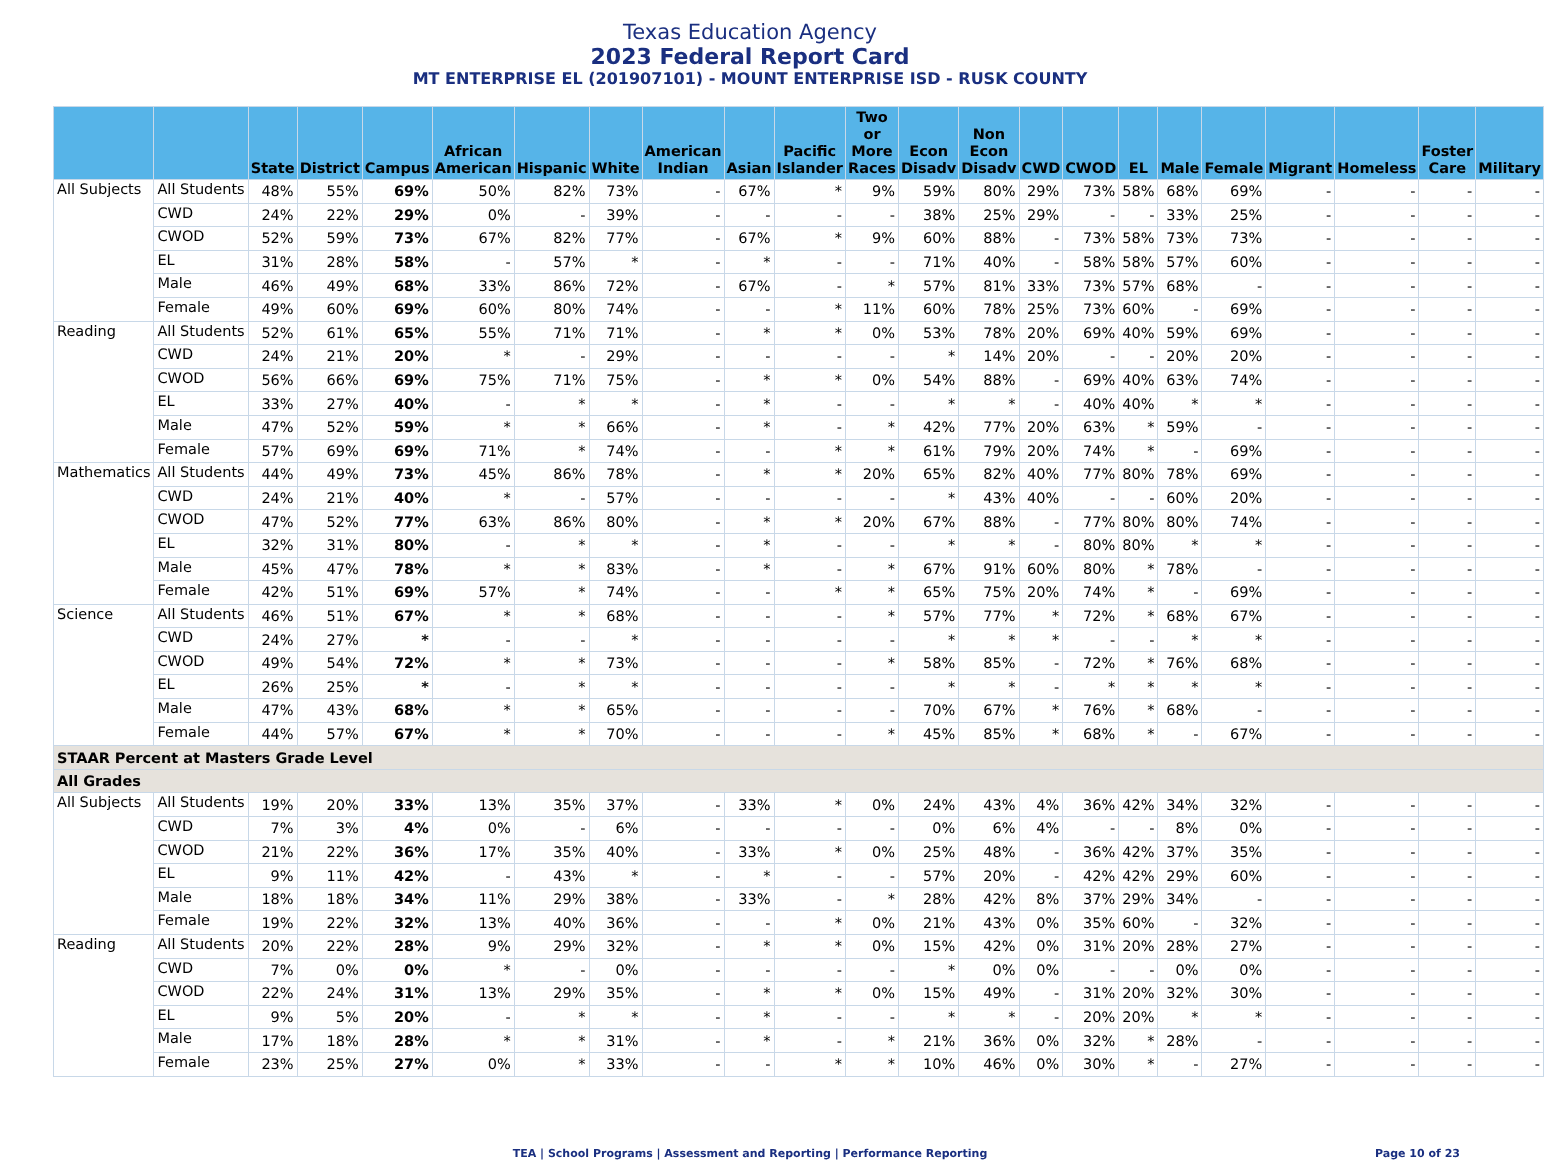Texas Education Agency
2023 Federal Report Card
MT ENTERPRISE EL (201907101) - MOUNT ENTERPRISE ISD - RUSK COUNTY
| | | State | District | Campus | African American | Hispanic | White | American Indian | Asian | Pacific Islander | Two or More Races | Econ Disadv | Non Econ Disadv | CWD | CWOD | EL | Male | Female | Migrant | Homeless | Foster Care | Military |
| --- | --- | --- | --- | --- | --- | --- | --- | --- | --- | --- | --- | --- | --- | --- | --- | --- | --- | --- | --- | --- | --- | --- |
| All Subjects | All Students | 48% | 55% | 69% | 50% | 82% | 73% | - | 67% | * | 9% | 59% | 80% | 29% | 73% | 58% | 68% | 69% | - | - | - | - |
| | CWD | 24% | 22% | 29% | 0% | - | 39% | - | - | - | - | 38% | 25% | 29% | - | - | 33% | 25% | - | - | - | - |
| | CWOD | 52% | 59% | 73% | 67% | 82% | 77% | - | 67% | * | 9% | 60% | 88% | - | 73% | 58% | 73% | 73% | - | - | - | - |
| | EL | 31% | 28% | 58% | - | 57% | * | - | * | - | - | 71% | 40% | - | 58% | 58% | 57% | 60% | - | - | - | - |
| | Male | 46% | 49% | 68% | 33% | 86% | 72% | - | 67% | - | * | 57% | 81% | 33% | 73% | 57% | 68% | - | - | - | - | - |
| | Female | 49% | 60% | 69% | 60% | 80% | 74% | - | - | * | 11% | 60% | 78% | 25% | 73% | 60% | - | 69% | - | - | - | - |
| Reading | All Students | 52% | 61% | 65% | 55% | 71% | 71% | - | * | * | 0% | 53% | 78% | 20% | 69% | 40% | 59% | 69% | - | - | - | - |
| | CWD | 24% | 21% | 20% | * | - | 29% | - | - | - | - | * | 14% | 20% | - | - | 20% | 20% | - | - | - | - |
| | CWOD | 56% | 66% | 69% | 75% | 71% | 75% | - | * | * | 0% | 54% | 88% | - | 69% | 40% | 63% | 74% | - | - | - | - |
| | EL | 33% | 27% | 40% | - | * | * | - | * | - | - | * | * | - | 40% | 40% | * | * | - | - | - | - |
| | Male | 47% | 52% | 59% | * | * | 66% | - | * | - | * | 42% | 77% | 20% | 63% | * | 59% | - | - | - | - | - |
| | Female | 57% | 69% | 69% | 71% | * | 74% | - | - | * | * | 61% | 79% | 20% | 74% | * | - | 69% | - | - | - | - |
| Mathematics | All Students | 44% | 49% | 73% | 45% | 86% | 78% | - | * | * | 20% | 65% | 82% | 40% | 77% | 80% | 78% | 69% | - | - | - | - |
| | CWD | 24% | 21% | 40% | * | - | 57% | - | - | - | - | * | 43% | 40% | - | - | 60% | 20% | - | - | - | - |
| | CWOD | 47% | 52% | 77% | 63% | 86% | 80% | - | * | * | 20% | 67% | 88% | - | 77% | 80% | 80% | 74% | - | - | - | - |
| | EL | 32% | 31% | 80% | - | * | * | - | * | - | - | * | * | - | 80% | 80% | * | * | - | - | - | - |
| | Male | 45% | 47% | 78% | * | * | 83% | - | * | - | * | 67% | 91% | 60% | 80% | * | 78% | - | - | - | - | - |
| | Female | 42% | 51% | 69% | 57% | * | 74% | - | - | * | * | 65% | 75% | 20% | 74% | * | - | 69% | - | - | - | - |
| Science | All Students | 46% | 51% | 67% | * | * | 68% | - | - | - | * | 57% | 77% | * | 72% | * | 68% | 67% | - | - | - | - |
| | CWD | 24% | 27% | * | - | - | * | - | - | - | - | * | * | * | - | - | * | * | - | - | - | - |
| | CWOD | 49% | 54% | 72% | * | * | 73% | - | - | - | * | 58% | 85% | - | 72% | * | 76% | 68% | - | - | - | - |
| | EL | 26% | 25% | * | - | * | * | - | - | - | - | * | * | - | * | * | * | * | - | - | - | - |
| | Male | 47% | 43% | 68% | * | * | 65% | - | - | - | - | 70% | 67% | * | 76% | * | 68% | - | - | - | - | - |
| | Female | 44% | 57% | 67% | * | * | 70% | - | - | - | * | 45% | 85% | * | 68% | * | - | 67% | - | - | - | - |
| STAAR Percent at Masters Grade Level | | | | | | | | | | | | | | | | | | | | | | |
| All Grades | | | | | | | | | | | | | | | | | | | | | | |
| All Subjects | All Students | 19% | 20% | 33% | 13% | 35% | 37% | - | 33% | * | 0% | 24% | 43% | 4% | 36% | 42% | 34% | 32% | - | - | - | - |
| | CWD | 7% | 3% | 4% | 0% | - | 6% | - | - | - | - | 0% | 6% | 4% | - | - | 8% | 0% | - | - | - | - |
| | CWOD | 21% | 22% | 36% | 17% | 35% | 40% | - | 33% | * | 0% | 25% | 48% | - | 36% | 42% | 37% | 35% | - | - | - | - |
| | EL | 9% | 11% | 42% | - | 43% | * | - | * | - | - | 57% | 20% | - | 42% | 42% | 29% | 60% | - | - | - | - |
| | Male | 18% | 18% | 34% | 11% | 29% | 38% | - | 33% | - | * | 28% | 42% | 8% | 37% | 29% | 34% | - | - | - | - | - |
| | Female | 19% | 22% | 32% | 13% | 40% | 36% | - | - | * | 0% | 21% | 43% | 0% | 35% | 60% | - | 32% | - | - | - | - |
| Reading | All Students | 20% | 22% | 28% | 9% | 29% | 32% | - | * | * | 0% | 15% | 42% | 0% | 31% | 20% | 28% | 27% | - | - | - | - |
| | CWD | 7% | 0% | 0% | * | - | 0% | - | - | - | - | * | 0% | 0% | - | - | 0% | 0% | - | - | - | - |
| | CWOD | 22% | 24% | 31% | 13% | 29% | 35% | - | * | * | 0% | 15% | 49% | - | 31% | 20% | 32% | 30% | - | - | - | - |
| | EL | 9% | 5% | 20% | - | * | * | - | * | - | - | * | * | - | 20% | 20% | * | * | - | - | - | - |
| | Male | 17% | 18% | 28% | * | * | 31% | - | * | - | * | 21% | 36% | 0% | 32% | * | 28% | - | - | - | - | - |
| | Female | 23% | 25% | 27% | 0% | * | 33% | - | - | * | * | 10% | 46% | 0% | 30% | * | - | 27% | - | - | - | - |
TEA | School Programs | Assessment and Reporting | Performance Reporting Page 10 of 23